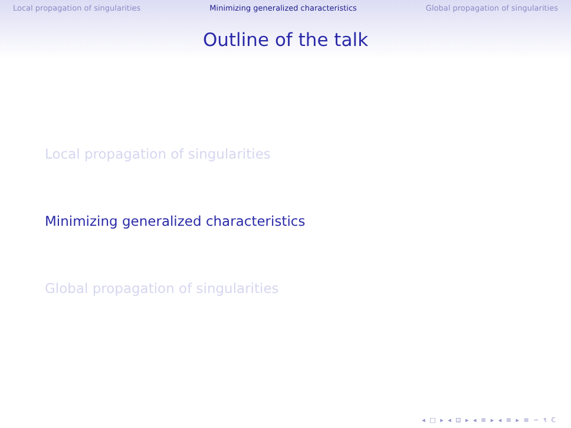Local propagation of singularities Minimizing generalized characteristics Global propagation of singularities
Outline of the talk
Local propagation of singularities
Minimizing generalized characteristics
Global propagation of singularities
◂ □ ▸ ◂ ⊡ ▸ ◂ ≡ ▸ ◂ ≡ ▸ ≡ ∽ ९ ℂ